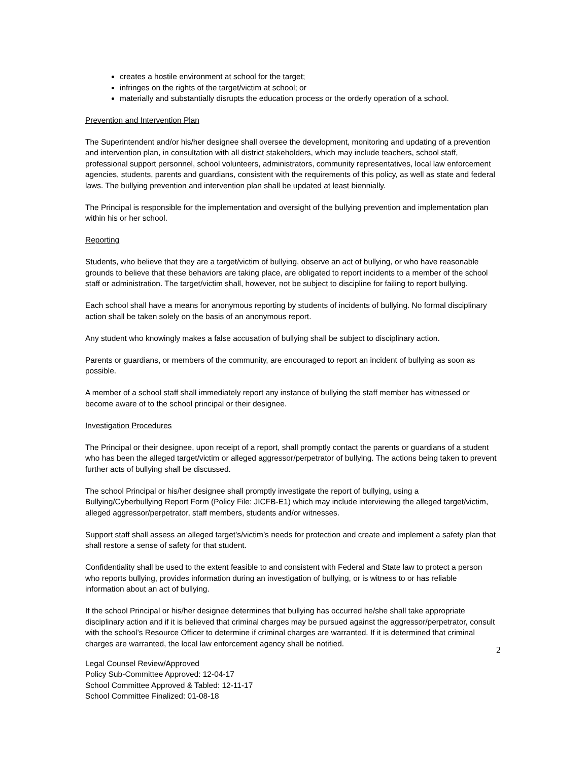creates a hostile environment at school for the target;
infringes on the rights of the target/victim at school; or
materially and substantially disrupts the education process or the orderly operation of a school.
Prevention and Intervention Plan
The Superintendent and/or his/her designee shall oversee the development, monitoring and updating of a prevention and intervention plan, in consultation with all district stakeholders, which may include teachers, school staff, professional support personnel, school volunteers, administrators, community representatives, local law enforcement agencies, students, parents and guardians, consistent with the requirements of this policy, as well as state and federal laws. The bullying prevention and intervention plan shall be updated at least biennially.
The Principal is responsible for the implementation and oversight of the bullying prevention and implementation plan within his or her school.
Reporting
Students, who believe that they are a target/victim of bullying, observe an act of bullying, or who have reasonable grounds to believe that these behaviors are taking place, are obligated to report incidents to a member of the school staff or administration. The target/victim shall, however, not be subject to discipline for failing to report bullying.
Each school shall have a means for anonymous reporting by students of incidents of bullying. No formal disciplinary action shall be taken solely on the basis of an anonymous report.
Any student who knowingly makes a false accusation of bullying shall be subject to disciplinary action.
Parents or guardians, or members of the community, are encouraged to report an incident of bullying as soon as possible.
A member of a school staff shall immediately report any instance of bullying the staff member has witnessed or become aware of to the school principal or their designee.
Investigation Procedures
The Principal or their designee, upon receipt of a report, shall promptly contact the parents or guardians of a student who has been the alleged target/victim or alleged aggressor/perpetrator of bullying. The actions being taken to prevent further acts of bullying shall be discussed.
The school Principal or his/her designee shall promptly investigate the report of bullying, using a Bullying/Cyberbullying Report Form (Policy File: JICFB-E1) which may include interviewing the alleged target/victim, alleged aggressor/perpetrator, staff members, students and/or witnesses.
Support staff shall assess an alleged target’s/victim’s needs for protection and create and implement a safety plan that shall restore a sense of safety for that student.
Confidentiality shall be used to the extent feasible to and consistent with Federal and State law to protect a person who reports bullying, provides information during an investigation of bullying, or is witness to or has reliable information about an act of bullying.
If the school Principal or his/her designee determines that bullying has occurred he/she shall take appropriate disciplinary action and if it is believed that criminal charges may be pursued against the aggressor/perpetrator, consult with the school’s Resource Officer to determine if criminal charges are warranted. If it is determined that criminal charges are warranted, the local law enforcement agency shall be notified.
2
Legal Counsel Review/Approved
Policy Sub-Committee Approved: 12-04-17
School Committee Approved & Tabled: 12-11-17
School Committee Finalized: 01-08-18